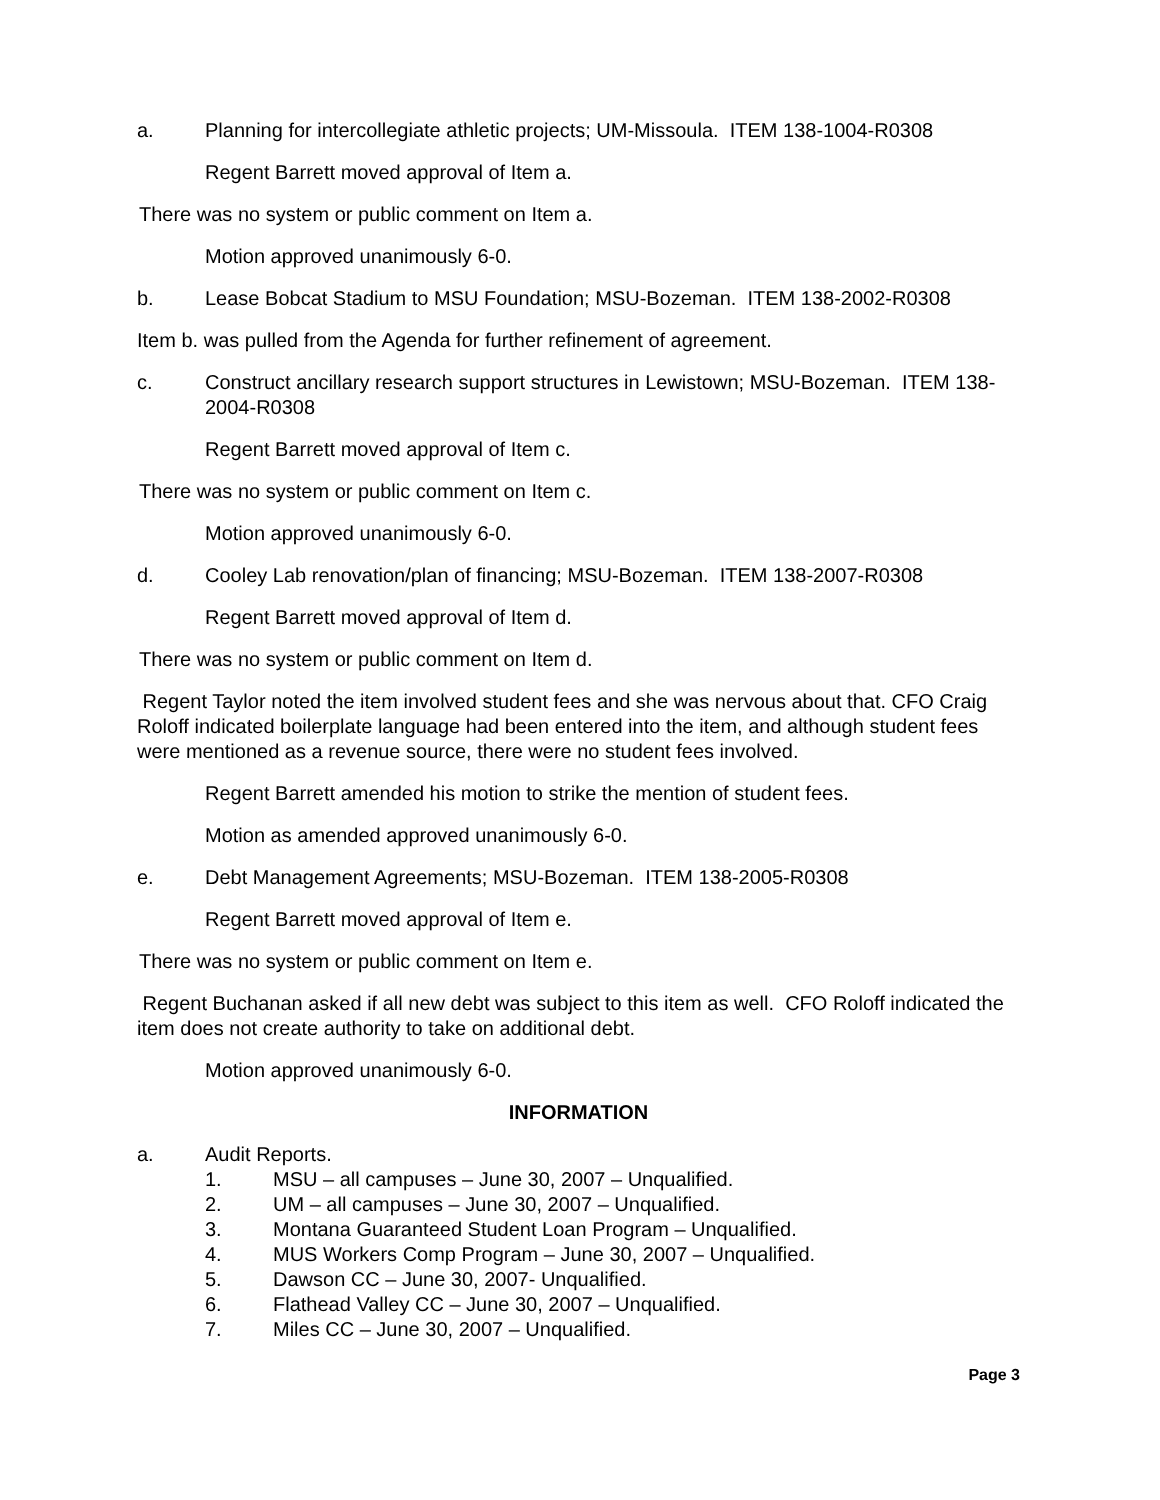a. Planning for intercollegiate athletic projects; UM-Missoula. ITEM 138-1004-R0308
Regent Barrett moved approval of Item a.
There was no system or public comment on Item a.
Motion approved unanimously 6-0.
b. Lease Bobcat Stadium to MSU Foundation; MSU-Bozeman. ITEM 138-2002-R0308
Item b. was pulled from the Agenda for further refinement of agreement.
c. Construct ancillary research support structures in Lewistown; MSU-Bozeman. ITEM 138-2004-R0308
Regent Barrett moved approval of Item c.
There was no system or public comment on Item c.
Motion approved unanimously 6-0.
d. Cooley Lab renovation/plan of financing; MSU-Bozeman. ITEM 138-2007-R0308
Regent Barrett moved approval of Item d.
There was no system or public comment on Item d.
Regent Taylor noted the item involved student fees and she was nervous about that. CFO Craig Roloff indicated boilerplate language had been entered into the item, and although student fees were mentioned as a revenue source, there were no student fees involved.
Regent Barrett amended his motion to strike the mention of student fees.
Motion as amended approved unanimously 6-0.
e. Debt Management Agreements; MSU-Bozeman. ITEM 138-2005-R0308
Regent Barrett moved approval of Item e.
There was no system or public comment on Item e.
Regent Buchanan asked if all new debt was subject to this item as well. CFO Roloff indicated the item does not create authority to take on additional debt.
Motion approved unanimously 6-0.
INFORMATION
a. Audit Reports.
1. MSU – all campuses – June 30, 2007 – Unqualified.
2. UM – all campuses – June 30, 2007 – Unqualified.
3. Montana Guaranteed Student Loan Program – Unqualified.
4. MUS Workers Comp Program – June 30, 2007 – Unqualified.
5. Dawson CC – June 30, 2007- Unqualified.
6. Flathead Valley CC – June 30, 2007 – Unqualified.
7. Miles CC – June 30, 2007 – Unqualified.
Page 3